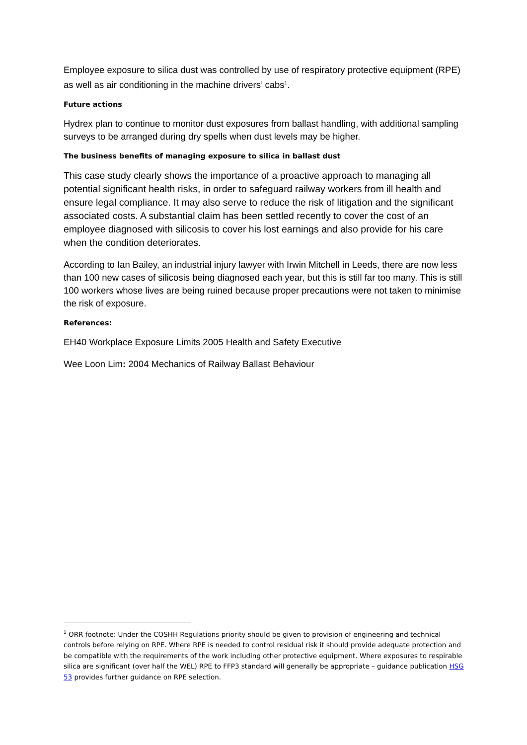Employee exposure to silica dust was controlled by use of respiratory protective equipment (RPE) as well as air conditioning in the machine drivers’ cabs<sup>1</sup>.
Future actions
Hydrex plan to continue to monitor dust exposures from ballast handling, with additional sampling surveys to be arranged during dry spells when dust levels may be higher.
The business benefits of managing exposure to silica in ballast dust
This case study clearly shows the importance of a proactive approach to managing all potential significant health risks, in order to safeguard railway workers from ill health and ensure legal compliance. It may also serve to reduce the risk of litigation and the significant associated costs. A substantial claim has been settled recently to cover the cost of an employee diagnosed with silicosis to cover his lost earnings and also provide for his care when the condition deteriorates.
According to Ian Bailey, an industrial injury lawyer with Irwin Mitchell in Leeds, there are now less than 100 new cases of silicosis being diagnosed each year, but this is still far too many. This is still 100 workers whose lives are being ruined because proper precautions were not taken to minimise the risk of exposure.
References:
EH40 Workplace Exposure Limits 2005 Health and Safety Executive
Wee Loon Lim: 2004 Mechanics of Railway Ballast Behaviour
<sup>1</sup> ORR footnote: Under the COSHH Regulations priority should be given to provision of engineering and technical controls before relying on RPE. Where RPE is needed to control residual risk it should provide adequate protection and be compatible with the requirements of the work including other protective equipment. Where exposures to respirable silica are significant (over half the WEL) RPE to FFP3 standard will generally be appropriate – guidance publication HSG 53 provides further guidance on RPE selection.